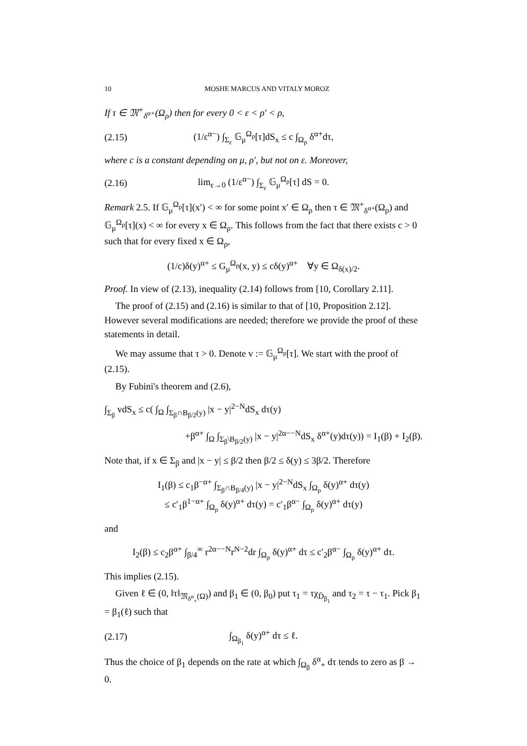10 MOSHE MARCUS AND VITALY MOROZ
If τ ∈ 𝔐<sup>+</sup><sub>δ<sup>α+</sup></sub>(Ω<sub>ρ</sub>) then for every 0 < ε < ρ′ < ρ,
(2.15) (1/ε<sup>α−</sup>) ∫<sub>Σ<sub>ε</sub></sub> 𝔾<sub>μ</sub><sup>Ω<sub>ρ</sub></sup>[τ]dS<sub>x</sub> ≤ c ∫<sub>Ω<sub>ρ</sub></sub> δ<sup>α+</sup>dτ,
where c is a constant depending on μ, ρ′, but not on ε. Moreover,
(2.16) lim<sub>ε→0</sub> (1/ε<sup>α−</sup>) ∫<sub>Σ<sub>ε</sub></sub> 𝔾<sub>μ</sub><sup>Ω<sub>ρ</sub></sup>[τ] dS = 0.
Remark 2.5. If 𝔾<sub>μ</sub><sup>Ω<sub>ρ</sub></sup>[τ](x′) < ∞ for some point x′ ∈ Ω<sub>ρ</sub> then τ ∈ 𝔐<sup>+</sup><sub>δ<sup>α+</sup></sub>(Ω<sub>ρ</sub>) and 𝔾<sub>μ</sub><sup>Ω<sub>ρ</sub></sup>[τ](x) < ∞ for every x ∈ Ω<sub>ρ</sub>. This follows from the fact that there exists c > 0 such that for every fixed x ∈ Ω<sub>ρ</sub>,
(1/c)δ(y)<sup>α+</sup> ≤ G<sub>μ</sub><sup>Ω<sub>ρ</sub></sup>(x, y) ≤ cδ(y)<sup>α+</sup> ∀y ∈ Ω<sub>δ(x)/2</sub>.
Proof. In view of (2.13), inequality (2.14) follows from [10, Corollary 2.11].
The proof of (2.15) and (2.16) is similar to that of [10, Proposition 2.12]. However several modifications are needed; therefore we provide the proof of these statements in detail.
We may assume that τ > 0. Denote v := 𝔾<sub>μ</sub><sup>Ω<sub>ρ</sub></sup>[τ]. We start with the proof of (2.15).
By Fubini's theorem and (2.6),
∫<sub>Σ<sub>β</sub></sub> vdS<sub>x</sub> ≤ c( ∫<sub>Ω</sub> ∫<sub>Σ<sub>β</sub>∩B<sub>β/2</sub>(y)</sub> |x − y|<sup>2−N</sup>dS<sub>x</sub> dτ(y)
+β<sup>α+</sup> ∫<sub>Ω</sub> ∫<sub>Σ<sub>β</sub>\B<sub>β/2</sub>(y)</sub> |x − y|<sup>2α−−N</sup>dS<sub>x</sub> δ<sup>α+</sup>(y)dτ(y)) = I<sub>1</sub>(β) + I<sub>2</sub>(β).
Note that, if x ∈ Σ<sub>β</sub> and |x − y| ≤ β/2 then β/2 ≤ δ(y) ≤ 3β/2. Therefore
I<sub>1</sub>(β) ≤ c<sub>1</sub>β<sup>−α+</sup> ∫<sub>Σ<sub>β</sub>∩B<sub>β/4</sub>(y)</sub> |x − y|<sup>2−N</sup>dS<sub>x</sub> ∫<sub>Ω<sub>ρ</sub></sub> δ(y)<sup>α+</sup> dτ(y)
≤ c′<sub>1</sub>β<sup>1−α+</sup> ∫<sub>Ω<sub>ρ</sub></sub> δ(y)<sup>α+</sup> dτ(y) = c′<sub>1</sub>β<sup>α−</sup> ∫<sub>Ω<sub>ρ</sub></sub> δ(y)<sup>α+</sup> dτ(y)
and
I<sub>2</sub>(β) ≤ c<sub>2</sub>β<sup>α+</sup> ∫<sub>β/4</sub><sup>∞</sup> r<sup>2α−−N</sup>r<sup>N−2</sup>dr ∫<sub>Ω<sub>ρ</sub></sub> δ(y)<sup>α+</sup> dτ ≤ c′<sub>2</sub>β<sup>α−</sup> ∫<sub>Ω<sub>ρ</sub></sub> δ(y)<sup>α+</sup> dτ.
This implies (2.15).
Given ℓ ∈ (0, ‖τ‖<sub>𝔐<sub>δ<sup>α</sup><sub>+</sub></sub>(Ω)</sub>) and β<sub>1</sub> ∈ (0, β<sub>0</sub>) put τ<sub>1</sub> = τχ<sub>D̄<sub>β<sub>1</sub></sub></sub> and τ<sub>2</sub> = τ − τ<sub>1</sub>. Pick β<sub>1</sub> = β<sub>1</sub>(ℓ) such that
(2.17) ∫<sub>Ω<sub>β<sub>1</sub></sub></sub> δ(y)<sup>α+</sup> dτ ≤ ℓ.
Thus the choice of β<sub>1</sub> depends on the rate at which ∫<sub>Ω<sub>β</sub></sub> δ<sup>α</sup><sub>+</sub> dτ tends to zero as β → 0.